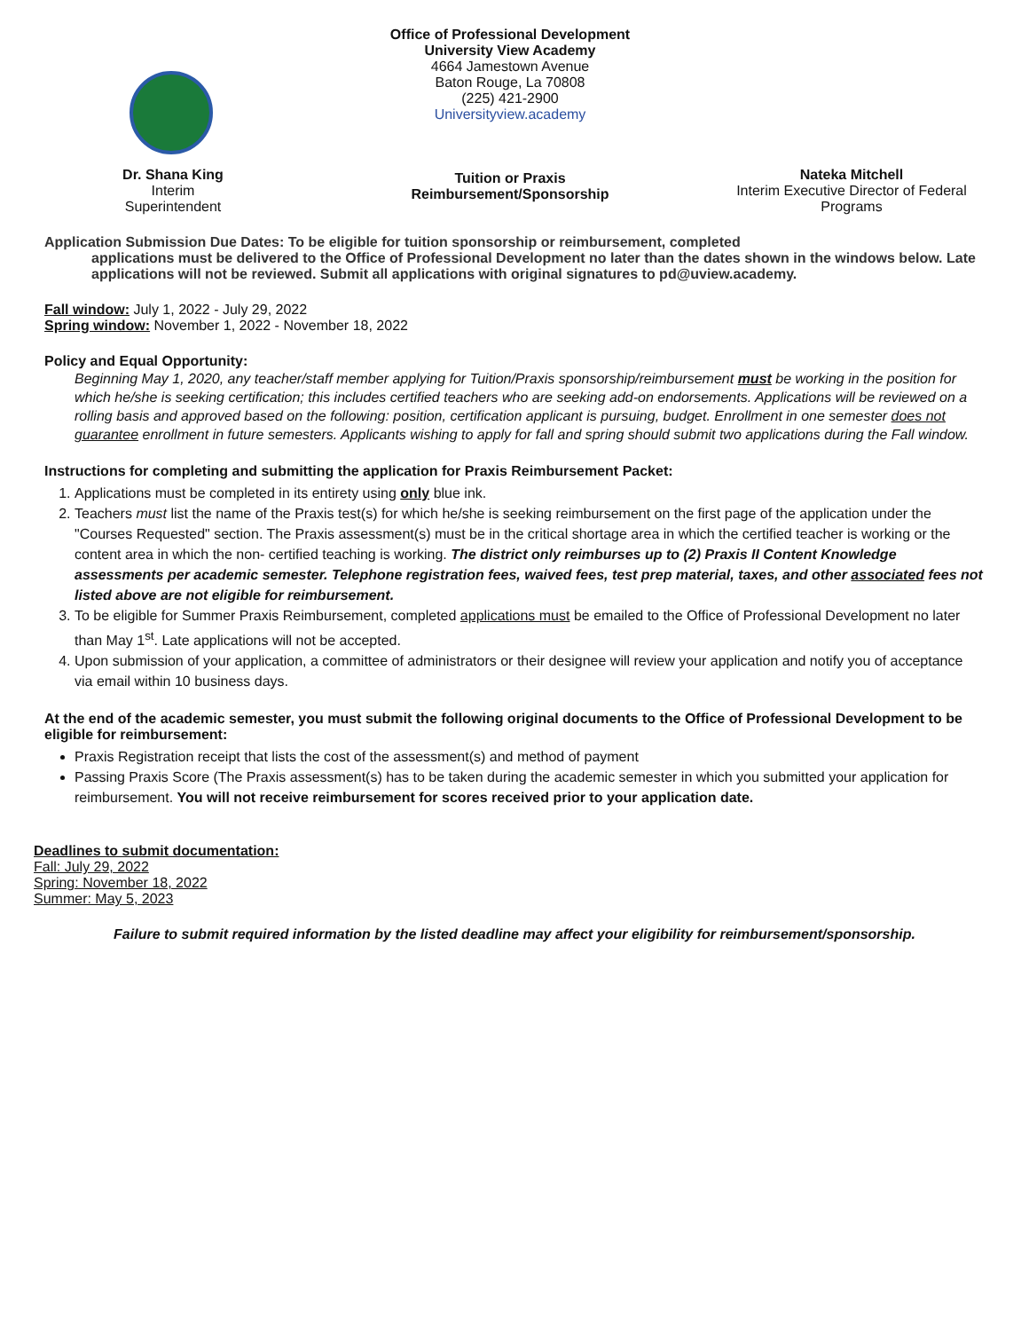Dr. Shana King
Interim
Superintendent
Office of Professional Development
University View Academy
4664 Jamestown Avenue
Baton Rouge, La 70808
(225) 421-2900
Universityview.academy
Tuition or Praxis
Reimbursement/Sponsorship
Nateka Mitchell
Interim Executive Director of Federal Programs
Application Submission Due Dates: To be eligible for tuition sponsorship or reimbursement, completed
applications must be delivered to the Office of Professional Development no later than the dates shown in the windows below. Late applications will not be reviewed. Submit all applications with original signatures to pd@uview.academy.
Fall window: July 1, 2022 - July 29, 2022
Spring window: November 1, 2022 - November 18, 2022
Policy and Equal Opportunity:
Beginning May 1, 2020, any teacher/staff member applying for Tuition/Praxis sponsorship/reimbursement must be working in the position for which he/she is seeking certification; this includes certified teachers who are seeking add-on endorsements. Applications will be reviewed on a rolling basis and approved based on the following: position, certification applicant is pursuing, budget. Enrollment in one semester does not guarantee enrollment in future semesters. Applicants wishing to apply for fall and spring should submit two applications during the Fall window.
Instructions for completing and submitting the application for Praxis Reimbursement Packet:
1. Applications must be completed in its entirety using only blue ink.
2. Teachers must list the name of the Praxis test(s) for which he/she is seeking reimbursement on the first page of the application under the "Courses Requested" section. The Praxis assessment(s) must be in the critical shortage area in which the certified teacher is working or the content area in which the non- certified teaching is working. The district only reimburses up to (2) Praxis II Content Knowledge assessments per academic semester. Telephone registration fees, waived fees, test prep material, taxes, and other associated fees not listed above are not eligible for reimbursement.
3. To be eligible for Summer Praxis Reimbursement, completed applications must be emailed to the Office of Professional Development no later than May 1<sup>st</sup>. Late applications will not be accepted.
4. Upon submission of your application, a committee of administrators or their designee will review your application and notify you of acceptance via email within 10 business days.
At the end of the academic semester, you must submit the following original documents to the Office of Professional Development to be eligible for reimbursement:
Praxis Registration receipt that lists the cost of the assessment(s) and method of payment
Passing Praxis Score (The Praxis assessment(s) has to be taken during the academic semester in which you submitted your application for reimbursement. You will not receive reimbursement for scores received prior to your application date.
Deadlines to submit documentation:
Fall: July 29, 2022
Spring: November 18, 2022
Summer: May 5, 2023
Failure to submit required information by the listed deadline may affect your eligibility for reimbursement/sponsorship.